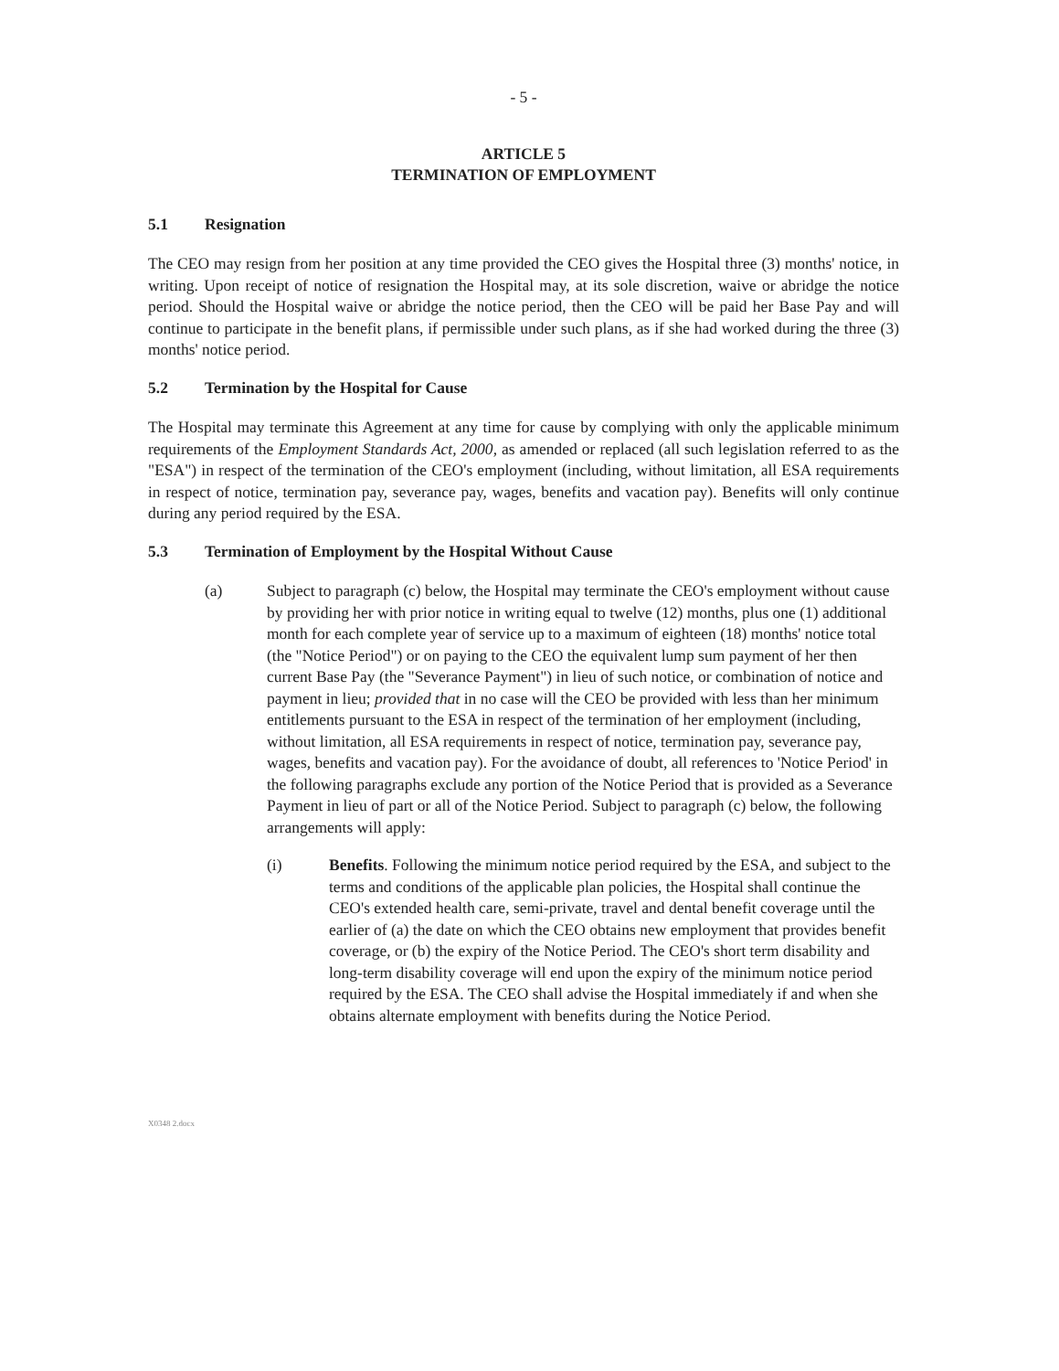- 5 -
ARTICLE 5
TERMINATION OF EMPLOYMENT
5.1 Resignation
The CEO may resign from her position at any time provided the CEO gives the Hospital three (3) months' notice, in writing. Upon receipt of notice of resignation the Hospital may, at its sole discretion, waive or abridge the notice period. Should the Hospital waive or abridge the notice period, then the CEO will be paid her Base Pay and will continue to participate in the benefit plans, if permissible under such plans, as if she had worked during the three (3) months' notice period.
5.2 Termination by the Hospital for Cause
The Hospital may terminate this Agreement at any time for cause by complying with only the applicable minimum requirements of the Employment Standards Act, 2000, as amended or replaced (all such legislation referred to as the "ESA") in respect of the termination of the CEO's employment (including, without limitation, all ESA requirements in respect of notice, termination pay, severance pay, wages, benefits and vacation pay). Benefits will only continue during any period required by the ESA.
5.3 Termination of Employment by the Hospital Without Cause
(a) Subject to paragraph (c) below, the Hospital may terminate the CEO's employment without cause by providing her with prior notice in writing equal to twelve (12) months, plus one (1) additional month for each complete year of service up to a maximum of eighteen (18) months' notice total (the "Notice Period") or on paying to the CEO the equivalent lump sum payment of her then current Base Pay (the "Severance Payment") in lieu of such notice, or combination of notice and payment in lieu; provided that in no case will the CEO be provided with less than her minimum entitlements pursuant to the ESA in respect of the termination of her employment (including, without limitation, all ESA requirements in respect of notice, termination pay, severance pay, wages, benefits and vacation pay). For the avoidance of doubt, all references to 'Notice Period' in the following paragraphs exclude any portion of the Notice Period that is provided as a Severance Payment in lieu of part or all of the Notice Period. Subject to paragraph (c) below, the following arrangements will apply:
(i) Benefits. Following the minimum notice period required by the ESA, and subject to the terms and conditions of the applicable plan policies, the Hospital shall continue the CEO's extended health care, semi-private, travel and dental benefit coverage until the earlier of (a) the date on which the CEO obtains new employment that provides benefit coverage, or (b) the expiry of the Notice Period. The CEO's short term disability and long-term disability coverage will end upon the expiry of the minimum notice period required by the ESA. The CEO shall advise the Hospital immediately if and when she obtains alternate employment with benefits during the Notice Period.
X0348 2.docx